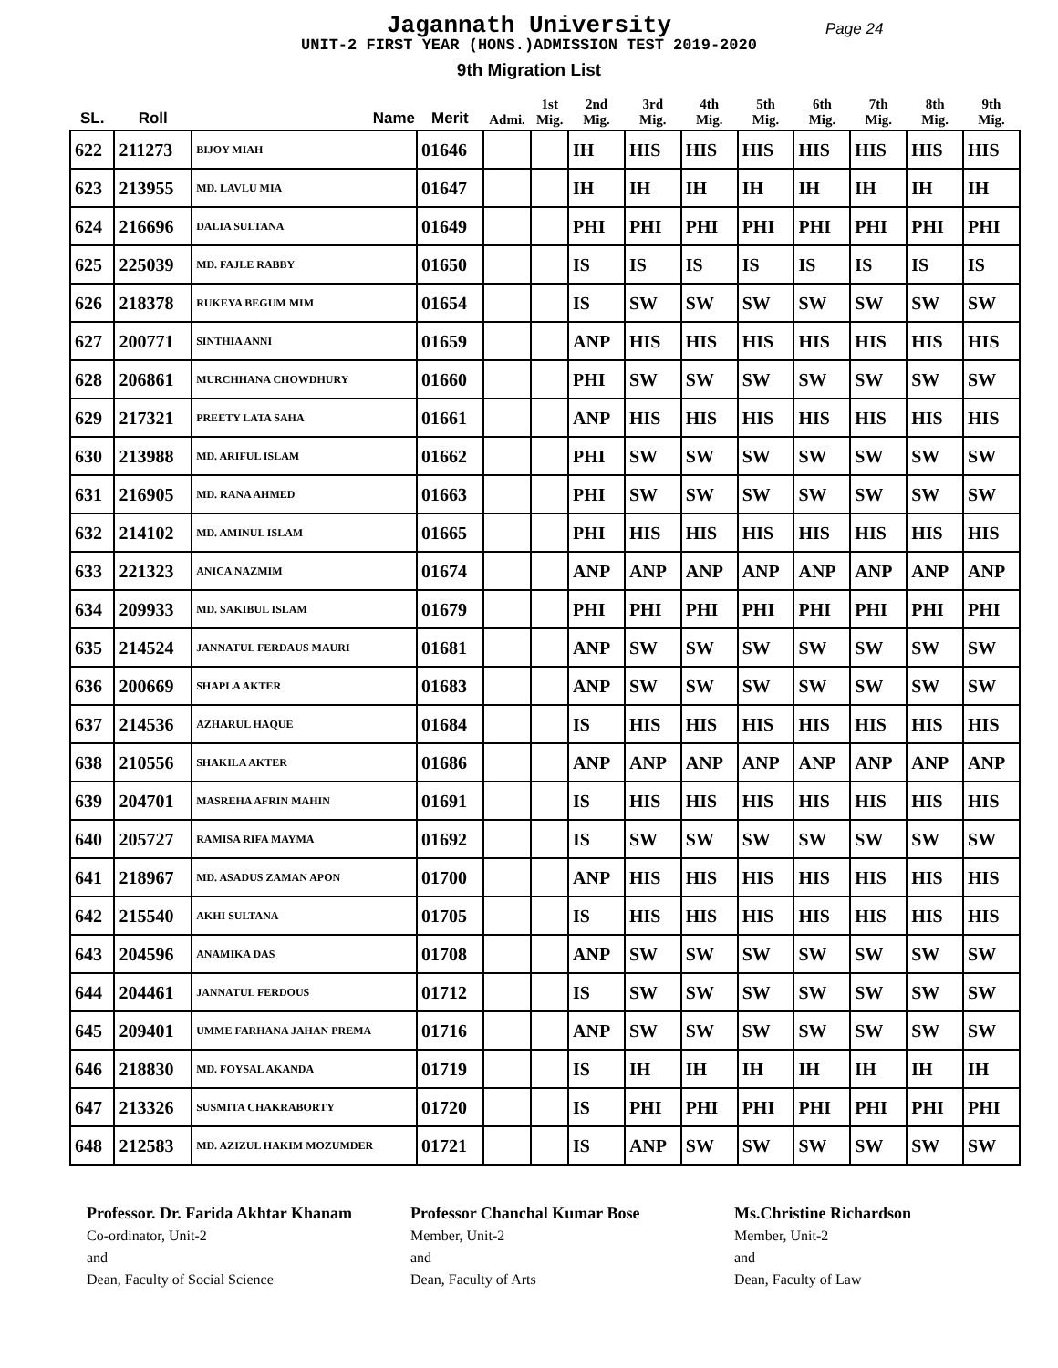Jagannath University
Page 24
UNIT-2 FIRST YEAR (HONS.)ADMISSION TEST 2019-2020
9th Migration List
| SL. | Roll | Name | Merit | Admi. | 1st Mig. | 2nd Mig. | 3rd Mig. | 4th Mig. | 5th Mig. | 6th Mig. | 7th Mig. | 8th Mig. | 9th Mig. |
| --- | --- | --- | --- | --- | --- | --- | --- | --- | --- | --- | --- | --- | --- |
| 622 | 211273 | BIJOY MIAH | 01646 | | | IH | HIS | HIS | HIS | HIS | HIS | HIS | HIS |
| 623 | 213955 | MD. LAVLU MIA | 01647 | | | IH | IH | IH | IH | IH | IH | IH | IH |
| 624 | 216696 | DALIA SULTANA | 01649 | | | PHI | PHI | PHI | PHI | PHI | PHI | PHI | PHI |
| 625 | 225039 | MD. FAJLE RABBY | 01650 | | | IS | IS | IS | IS | IS | IS | IS | IS |
| 626 | 218378 | RUKEYA BEGUM MIM | 01654 | | | IS | SW | SW | SW | SW | SW | SW | SW |
| 627 | 200771 | SINTHIA ANNI | 01659 | | | ANP | HIS | HIS | HIS | HIS | HIS | HIS | HIS |
| 628 | 206861 | MURCHHANA CHOWDHURY | 01660 | | | PHI | SW | SW | SW | SW | SW | SW | SW |
| 629 | 217321 | PREETY LATA SAHA | 01661 | | | ANP | HIS | HIS | HIS | HIS | HIS | HIS | HIS |
| 630 | 213988 | MD. ARIFUL ISLAM | 01662 | | | PHI | SW | SW | SW | SW | SW | SW | SW |
| 631 | 216905 | MD. RANA AHMED | 01663 | | | PHI | SW | SW | SW | SW | SW | SW | SW |
| 632 | 214102 | MD. AMINUL ISLAM | 01665 | | | PHI | HIS | HIS | HIS | HIS | HIS | HIS | HIS |
| 633 | 221323 | ANICA NAZMIM | 01674 | | | ANP | ANP | ANP | ANP | ANP | ANP | ANP | ANP |
| 634 | 209933 | MD. SAKIBUL ISLAM | 01679 | | | PHI | PHI | PHI | PHI | PHI | PHI | PHI | PHI |
| 635 | 214524 | JANNATUL FERDAUS MAURI | 01681 | | | ANP | SW | SW | SW | SW | SW | SW | SW |
| 636 | 200669 | SHAPLA AKTER | 01683 | | | ANP | SW | SW | SW | SW | SW | SW | SW |
| 637 | 214536 | AZHARUL HAQUE | 01684 | | | IS | HIS | HIS | HIS | HIS | HIS | HIS | HIS |
| 638 | 210556 | SHAKILA AKTER | 01686 | | | ANP | ANP | ANP | ANP | ANP | ANP | ANP | ANP |
| 639 | 204701 | MASREHA AFRIN MAHIN | 01691 | | | IS | HIS | HIS | HIS | HIS | HIS | HIS | HIS |
| 640 | 205727 | RAMISA RIFA MAYMA | 01692 | | | IS | SW | SW | SW | SW | SW | SW | SW |
| 641 | 218967 | MD. ASADUS ZAMAN APON | 01700 | | | ANP | HIS | HIS | HIS | HIS | HIS | HIS | HIS |
| 642 | 215540 | AKHI SULTANA | 01705 | | | IS | HIS | HIS | HIS | HIS | HIS | HIS | HIS |
| 643 | 204596 | ANAMIKA DAS | 01708 | | | ANP | SW | SW | SW | SW | SW | SW | SW |
| 644 | 204461 | JANNATUL FERDOUS | 01712 | | | IS | SW | SW | SW | SW | SW | SW | SW |
| 645 | 209401 | UMME FARHANA JAHAN PREMA | 01716 | | | ANP | SW | SW | SW | SW | SW | SW | SW |
| 646 | 218830 | MD. FOYSAL AKANDA | 01719 | | | IS | IH | IH | IH | IH | IH | IH | IH |
| 647 | 213326 | SUSMITA CHAKRABORTY | 01720 | | | IS | PHI | PHI | PHI | PHI | PHI | PHI | PHI |
| 648 | 212583 | MD. AZIZUL HAKIM MOZUMDER | 01721 | | | IS | ANP | SW | SW | SW | SW | SW | SW |
Professor. Dr. Farida Akhtar Khanam
Co-ordinator, Unit-2
and
Dean, Faculty of Social Science
Professor Chanchal Kumar Bose
Member, Unit-2
and
Dean, Faculty of Arts
Ms.Christine Richardson
Member, Unit-2
and
Dean, Faculty of Law